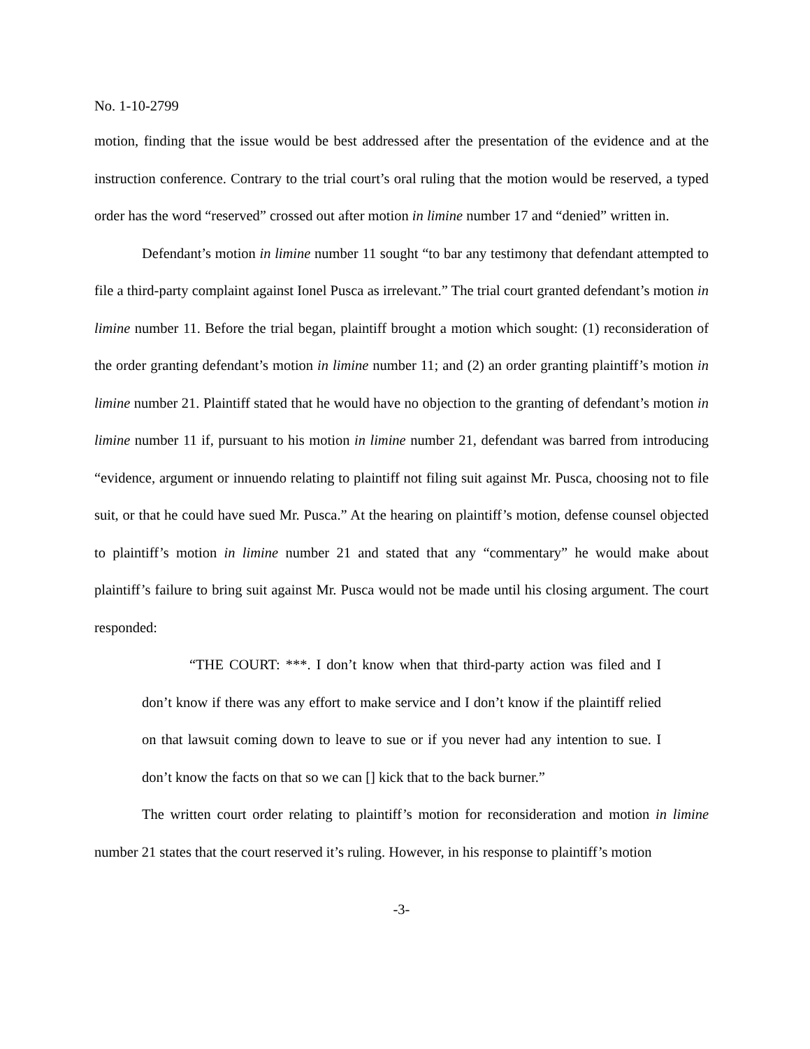No. 1-10-2799
motion, finding that the issue would be best addressed after the presentation of the evidence and at the instruction conference. Contrary to the trial court’s oral ruling that the motion would be reserved, a typed order has the word “reserved” crossed out after motion in limine number 17 and “denied” written in.
Defendant’s motion in limine number 11 sought “to bar any testimony that defendant attempted to file a third-party complaint against Ionel Pusca as irrelevant.” The trial court granted defendant’s motion in limine number 11. Before the trial began, plaintiff brought a motion which sought: (1) reconsideration of the order granting defendant’s motion in limine number 11; and (2) an order granting plaintiff’s motion in limine number 21. Plaintiff stated that he would have no objection to the granting of defendant’s motion in limine number 11 if, pursuant to his motion in limine number 21, defendant was barred from introducing “evidence, argument or innuendo relating to plaintiff not filing suit against Mr. Pusca, choosing not to file suit, or that he could have sued Mr. Pusca.” At the hearing on plaintiff’s motion, defense counsel objected to plaintiff’s motion in limine number 21 and stated that any “commentary” he would make about plaintiff’s failure to bring suit against Mr. Pusca would not be made until his closing argument. The court responded:
“THE COURT: ***. I don’t know when that third-party action was filed and I don’t know if there was any effort to make service and I don’t know if the plaintiff relied on that lawsuit coming down to leave to sue or if you never had any intention to sue. I don’t know the facts on that so we can [] kick that to the back burner.”
The written court order relating to plaintiff’s motion for reconsideration and motion in limine number 21 states that the court reserved it’s ruling. However, in his response to plaintiff’s motion
-3-